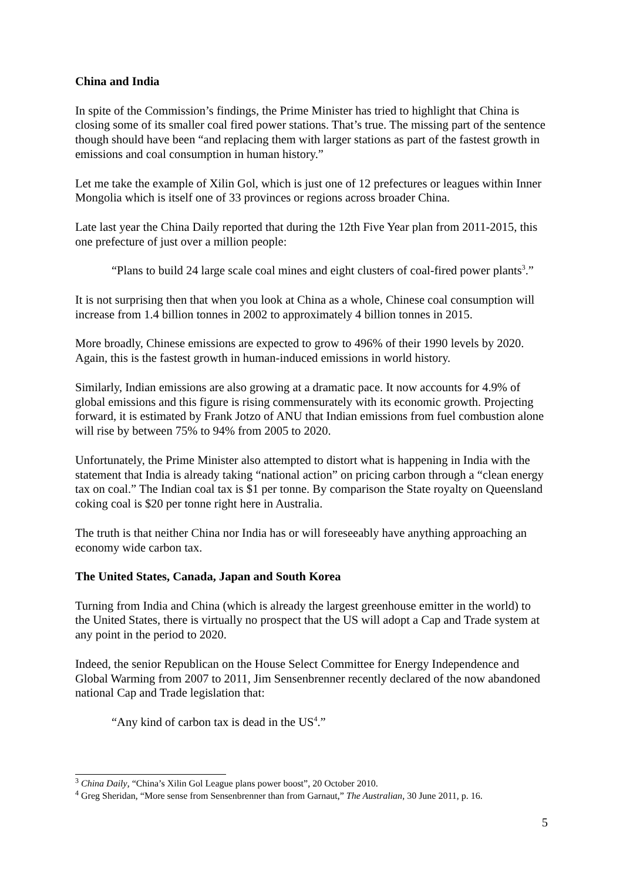China and India
In spite of the Commission’s findings, the Prime Minister has tried to highlight that China is closing some of its smaller coal fired power stations. That’s true. The missing part of the sentence though should have been “and replacing them with larger stations as part of the fastest growth in emissions and coal consumption in human history.”
Let me take the example of Xilin Gol, which is just one of 12 prefectures or leagues within Inner Mongolia which is itself one of 33 provinces or regions across broader China.
Late last year the China Daily reported that during the 12th Five Year plan from 2011-2015, this one prefecture of just over a million people:
“Plans to build 24 large scale coal mines and eight clusters of coal-fired power plants<sup>3</sup>.”
It is not surprising then that when you look at China as a whole, Chinese coal consumption will increase from 1.4 billion tonnes in 2002 to approximately 4 billion tonnes in 2015.
More broadly, Chinese emissions are expected to grow to 496% of their 1990 levels by 2020. Again, this is the fastest growth in human-induced emissions in world history.
Similarly, Indian emissions are also growing at a dramatic pace. It now accounts for 4.9% of global emissions and this figure is rising commensurately with its economic growth. Projecting forward, it is estimated by Frank Jotzo of ANU that Indian emissions from fuel combustion alone will rise by between 75% to 94% from 2005 to 2020.
Unfortunately, the Prime Minister also attempted to distort what is happening in India with the statement that India is already taking “national action” on pricing carbon through a “clean energy tax on coal.” The Indian coal tax is $1 per tonne. By comparison the State royalty on Queensland coking coal is $20 per tonne right here in Australia.
The truth is that neither China nor India has or will foreseeably have anything approaching an economy wide carbon tax.
The United States, Canada, Japan and South Korea
Turning from India and China (which is already the largest greenhouse emitter in the world) to the United States, there is virtually no prospect that the US will adopt a Cap and Trade system at any point in the period to 2020.
Indeed, the senior Republican on the House Select Committee for Energy Independence and Global Warming from 2007 to 2011, Jim Sensenbrenner recently declared of the now abandoned national Cap and Trade legislation that:
“Any kind of carbon tax is dead in the US<sup>4</sup>.”
<sup>3</sup> China Daily, “China’s Xilin Gol League plans power boost”, 20 October 2010.
<sup>4</sup> Greg Sheridan, “More sense from Sensenbrenner than from Garnaut,” The Australian, 30 June 2011, p. 16.
5